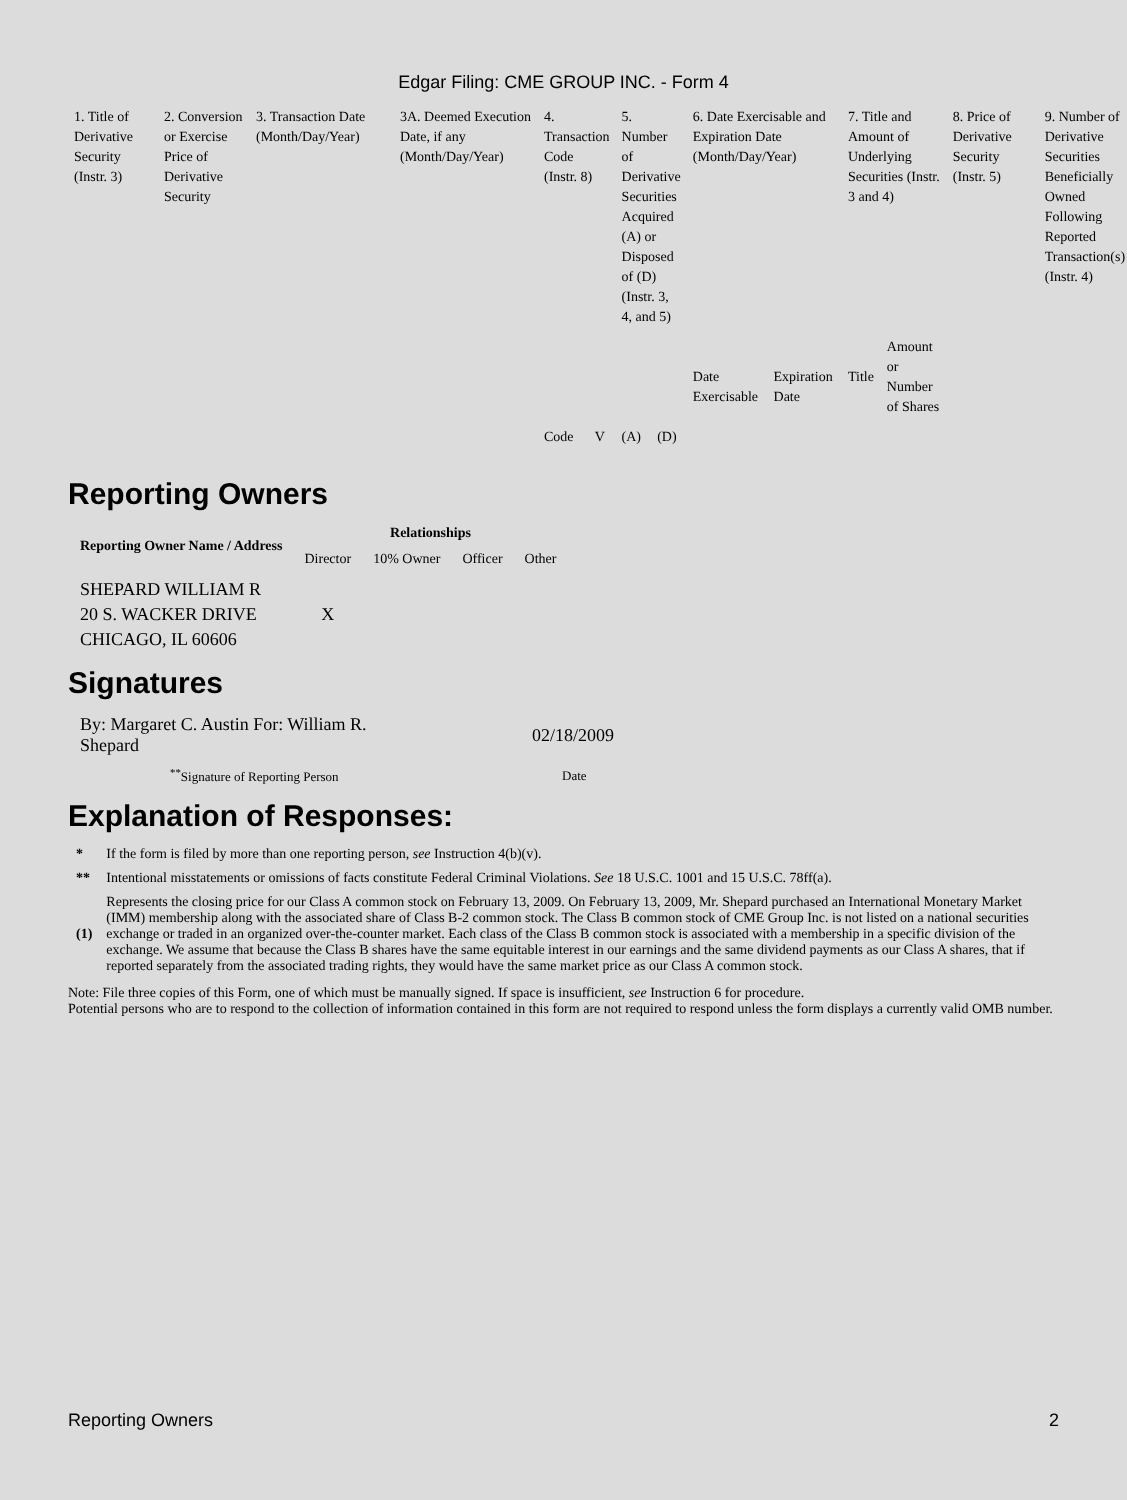Edgar Filing: CME GROUP INC. - Form 4
| 1. Title of Derivative Security (Instr. 3) | 2. Conversion or Exercise Price of Derivative Security | 3. Transaction Date (Month/Day/Year) | 3A. Deemed Execution Date, if any (Month/Day/Year) | 4. Transaction Code (Instr. 8) | | 5. Number of Derivative Securities Acquired (A) or Disposed of (D) (Instr. 3, 4, and 5) | | 6. Date Exercisable and Expiration Date (Month/Day/Year) | | 7. Title and Amount of Underlying Securities (Instr. 3 and 4) | | 8. Price of Derivative Security (Instr. 5) | 9. Number of Derivative Securities Beneficially Owned Following Reported Transaction(s) (Instr. 4) |
| | | | | Code | V | (A) | (D) | Date Exercisable | Expiration Date | Title | Amount or Number of Shares | | |
Reporting Owners
| Reporting Owner Name / Address | Relationships | | | |
| --- | --- | --- | --- | --- |
| | Director | 10% Owner | Officer | Other |
| SHEPARD WILLIAM R 20 S. WACKER DRIVE CHICAGO, IL 60606 | X | | | |
Signatures
| By: Margaret C. Austin For: William R. Shepard | 02/18/2009 |
| <sup>**</sup> Signature of Reporting Person | Date |
Explanation of Responses:
| * | If the form is filed by more than one reporting person, see Instruction 4(b)(v). |
| ** | Intentional misstatements or omissions of facts constitute Federal Criminal Violations. See 18 U.S.C. 1001 and 15 U.S.C. 78ff(a). |
| (1) | Represents the closing price for our Class A common stock on February 13, 2009. On February 13, 2009, Mr. Shepard purchased an International Monetary Market (IMM) membership along with the associated share of Class B-2 common stock. The Class B common stock of CME Group Inc. is not listed on a national securities exchange or traded in an organized over-the-counter market. Each class of the Class B common stock is associated with a membership in a specific division of the exchange. We assume that because the Class B shares have the same equitable interest in our earnings and the same dividend payments as our Class A shares, that if reported separately from the associated trading rights, they would have the same market price as our Class A common stock. |
Note: File three copies of this Form, one of which must be manually signed. If space is insufficient, see Instruction 6 for procedure.
Potential persons who are to respond to the collection of information contained in this form are not required to respond unless the form displays a currently valid OMB number.
Reporting Owners 2